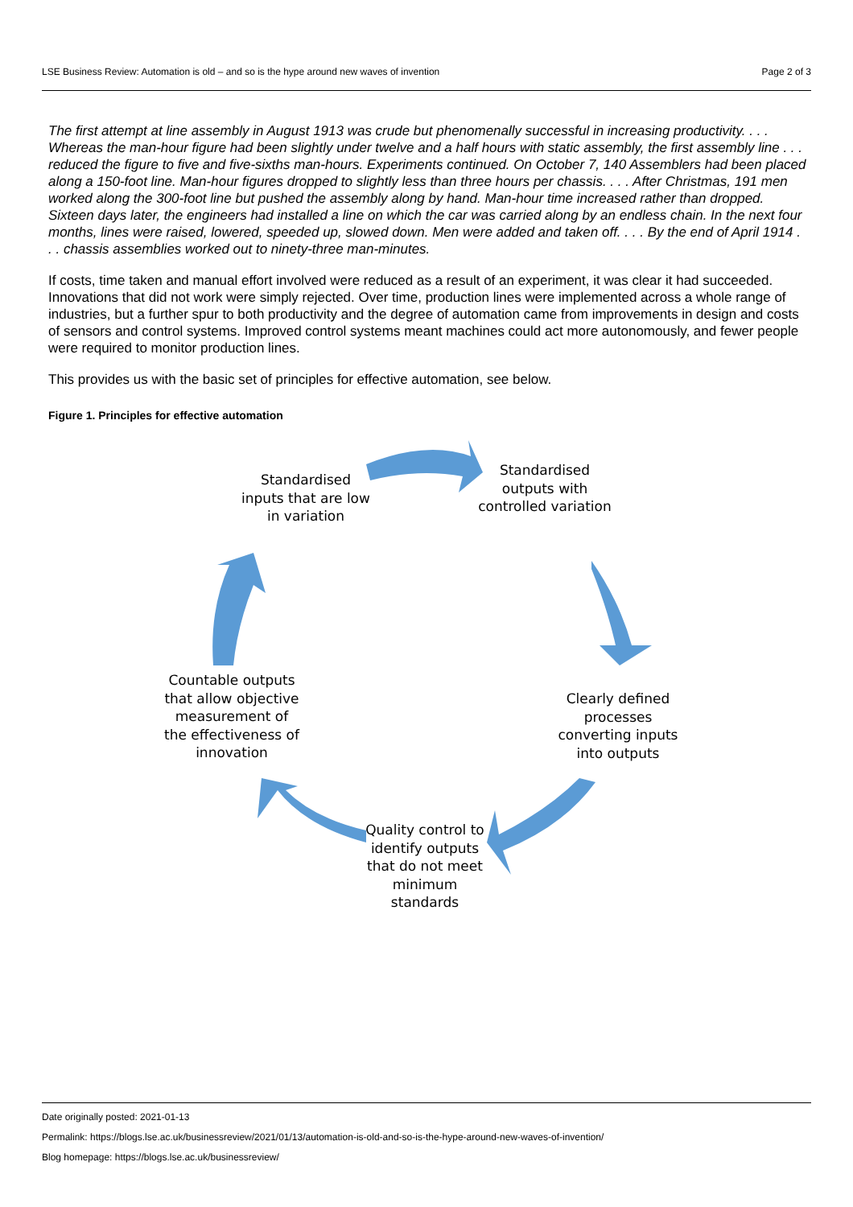LSE Business Review: Automation is old – and so is the hype around new waves of invention Page 2 of 3
The first attempt at line assembly in August 1913 was crude but phenomenally successful in increasing productivity. . . . Whereas the man-hour figure had been slightly under twelve and a half hours with static assembly, the first assembly line . . . reduced the figure to five and five-sixths man-hours. Experiments continued. On October 7, 140 Assemblers had been placed along a 150-foot line. Man-hour figures dropped to slightly less than three hours per chassis. . . . After Christmas, 191 men worked along the 300-foot line but pushed the assembly along by hand. Man-hour time increased rather than dropped. Sixteen days later, the engineers had installed a line on which the car was carried along by an endless chain. In the next four months, lines were raised, lowered, speeded up, slowed down. Men were added and taken off. . . . By the end of April 1914 . . . chassis assemblies worked out to ninety-three man-minutes.
If costs, time taken and manual effort involved were reduced as a result of an experiment, it was clear it had succeeded. Innovations that did not work were simply rejected. Over time, production lines were implemented across a whole range of industries, but a further spur to both productivity and the degree of automation came from improvements in design and costs of sensors and control systems. Improved control systems meant machines could act more autonomously, and fewer people were required to monitor production lines.
This provides us with the basic set of principles for effective automation, see below.
Figure 1. Principles for effective automation
Standardised inputs that are low in variation
Standardised outputs with controlled variation
Clearly defined processes converting inputs into outputs
Quality control to identify outputs that do not meet minimum standards
Countable outputs that allow objective measurement of the effectiveness of innovation
Date originally posted: 2021-01-13
Permalink: https://blogs.lse.ac.uk/businessreview/2021/01/13/automation-is-old-and-so-is-the-hype-around-new-waves-of-invention/
Blog homepage: https://blogs.lse.ac.uk/businessreview/